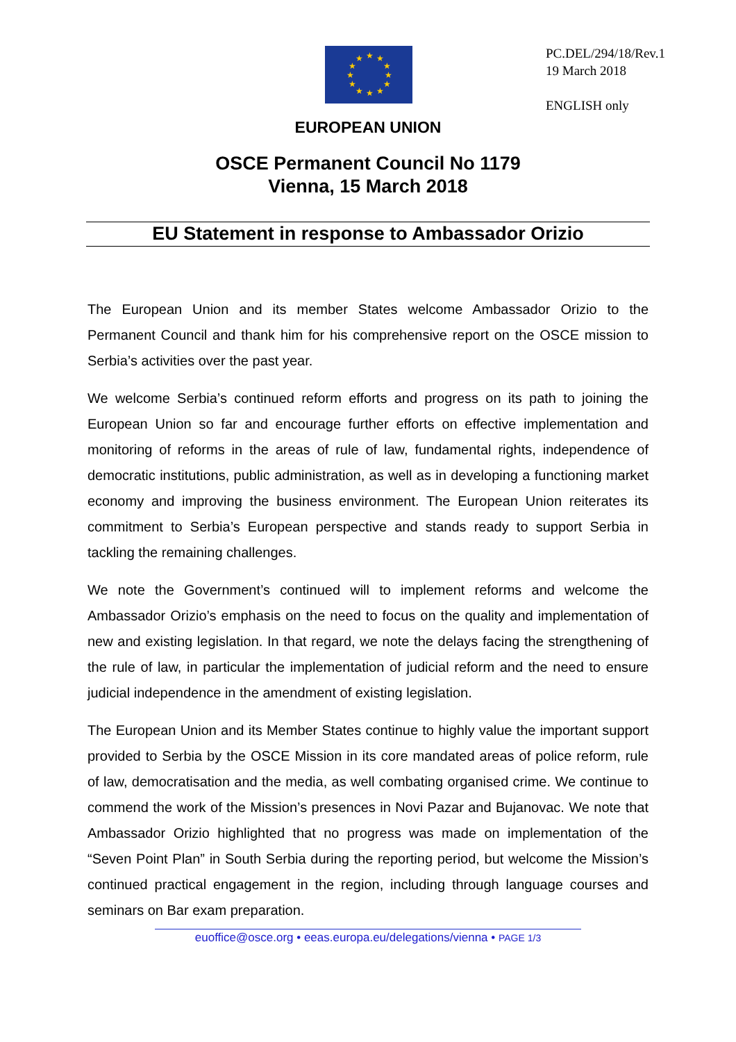★
★
★
★
★
★
★
★
★
★
★
★
PC.DEL/294/18/Rev.1
19 March 2018
ENGLISH only
EUROPEAN UNION
OSCE Permanent Council No 1179
Vienna, 15 March 2018
EU Statement in response to Ambassador Orizio
The European Union and its member States welcome Ambassador Orizio to the Permanent Council and thank him for his comprehensive report on the OSCE mission to Serbia’s activities over the past year.
We welcome Serbia’s continued reform efforts and progress on its path to joining the European Union so far and encourage further efforts on effective implementation and monitoring of reforms in the areas of rule of law, fundamental rights, independence of democratic institutions, public administration, as well as in developing a functioning market economy and improving the business environment. The European Union reiterates its commitment to Serbia’s European perspective and stands ready to support Serbia in tackling the remaining challenges.
We note the Government’s continued will to implement reforms and welcome the Ambassador Orizio’s emphasis on the need to focus on the quality and implementation of new and existing legislation. In that regard, we note the delays facing the strengthening of the rule of law, in particular the implementation of judicial reform and the need to ensure judicial independence in the amendment of existing legislation.
The European Union and its Member States continue to highly value the important support provided to Serbia by the OSCE Mission in its core mandated areas of police reform, rule of law, democratisation and the media, as well combating organised crime. We continue to commend the work of the Mission’s presences in Novi Pazar and Bujanovac. We note that Ambassador Orizio highlighted that no progress was made on implementation of the “Seven Point Plan” in South Serbia during the reporting period, but welcome the Mission’s continued practical engagement in the region, including through language courses and seminars on Bar exam preparation.
euoffice@osce.org • eeas.europa.eu/delegations/vienna • PAGE 1/3